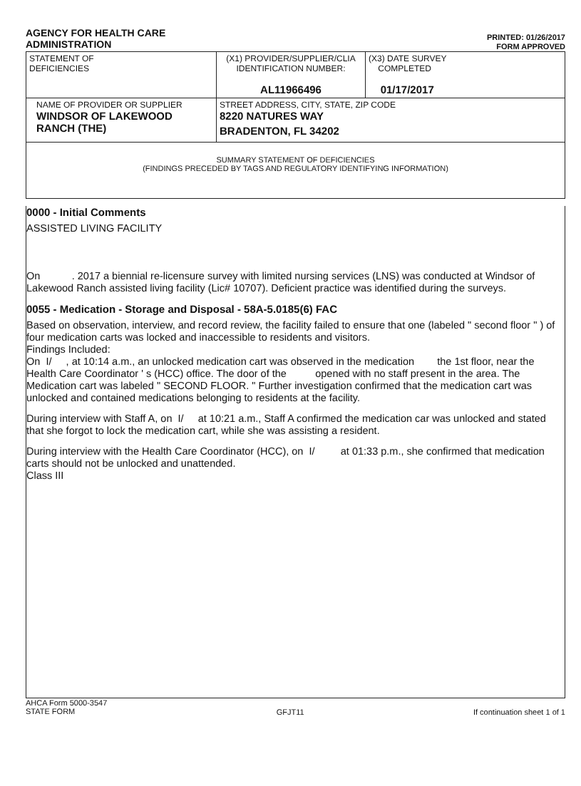AGENCY FOR HEALTH CARE
ADMINISTRATION
PRINTED: 01/26/2017
FORM APPROVED
| STATEMENT OF DEFICIENCIES | (X1) PROVIDER/SUPPLIER/CLIA IDENTIFICATION NUMBER: AL11966496 | (X3) DATE SURVEY COMPLETED 01/17/2017 |
| NAME OF PROVIDER OR SUPPLIER WINDSOR OF LAKEWOOD RANCH (THE) | STREET ADDRESS, CITY, STATE, ZIP CODE 8220 NATURES WAY BRADENTON, FL 34202 | |
| SUMMARY STATEMENT OF DEFICIENCIES (FINDINGS PRECEDED BY TAGS AND REGULATORY IDENTIFYING INFORMATION) | | |
0000 - Initial Comments
ASSISTED LIVING FACILITY
On . 2017 a biennial re-licensure survey with limited nursing services (LNS) was conducted at Windsor of Lakewood Ranch assisted living facility (Lic# 10707). Deficient practice was identified during the surveys.
0055 - Medication - Storage and Disposal - 58A-5.0185(6) FAC
Based on observation, interview, and record review, the facility failed to ensure that one (labeled " second floor " ) of four medication carts was locked and inaccessible to residents and visitors.
Findings Included:
On I/ , at 10:14 a.m., an unlocked medication cart was observed in the medication the 1st floor, near the Health Care Coordinator ' s (HCC) office. The door of the opened with no staff present in the area. The Medication cart was labeled " SECOND FLOOR. " Further investigation confirmed that the medication cart was unlocked and contained medications belonging to residents at the facility.
During interview with Staff A, on I/ at 10:21 a.m., Staff A confirmed the medication car was unlocked and stated that she forgot to lock the medication cart, while she was assisting a resident.
During interview with the Health Care Coordinator (HCC), on I/ at 01:33 p.m., she confirmed that medication carts should not be unlocked and unattended.
Class III
AHCA Form 5000-3547
STATE FORM
GFJT11 If continuation sheet 1 of 1